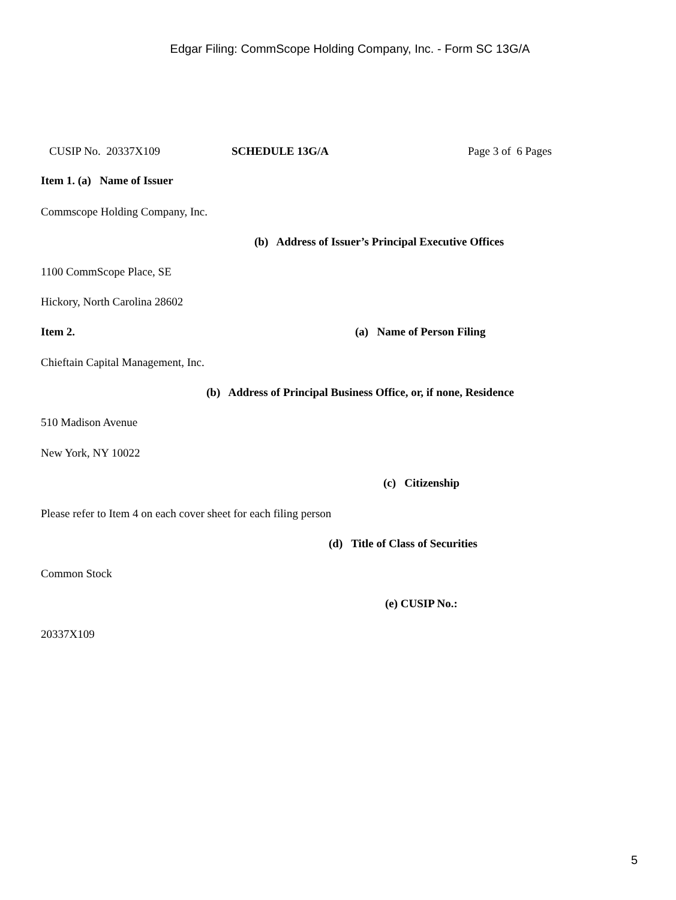Edgar Filing: CommScope Holding Company, Inc. - Form SC 13G/A
CUSIP No. 20337X109 SCHEDULE 13G/A Page 3 of 6 Pages
Item 1. (a) Name of Issuer
Commscope Holding Company, Inc.
(b) Address of Issuer’s Principal Executive Offices
1100 CommScope Place, SE
Hickory, North Carolina 28602
Item 2. (a) Name of Person Filing
Chieftain Capital Management, Inc.
(b) Address of Principal Business Office, or, if none, Residence
510 Madison Avenue
New York, NY 10022
(c) Citizenship
Please refer to Item 4 on each cover sheet for each filing person
(d) Title of Class of Securities
Common Stock
(e) CUSIP No.:
20337X109
5